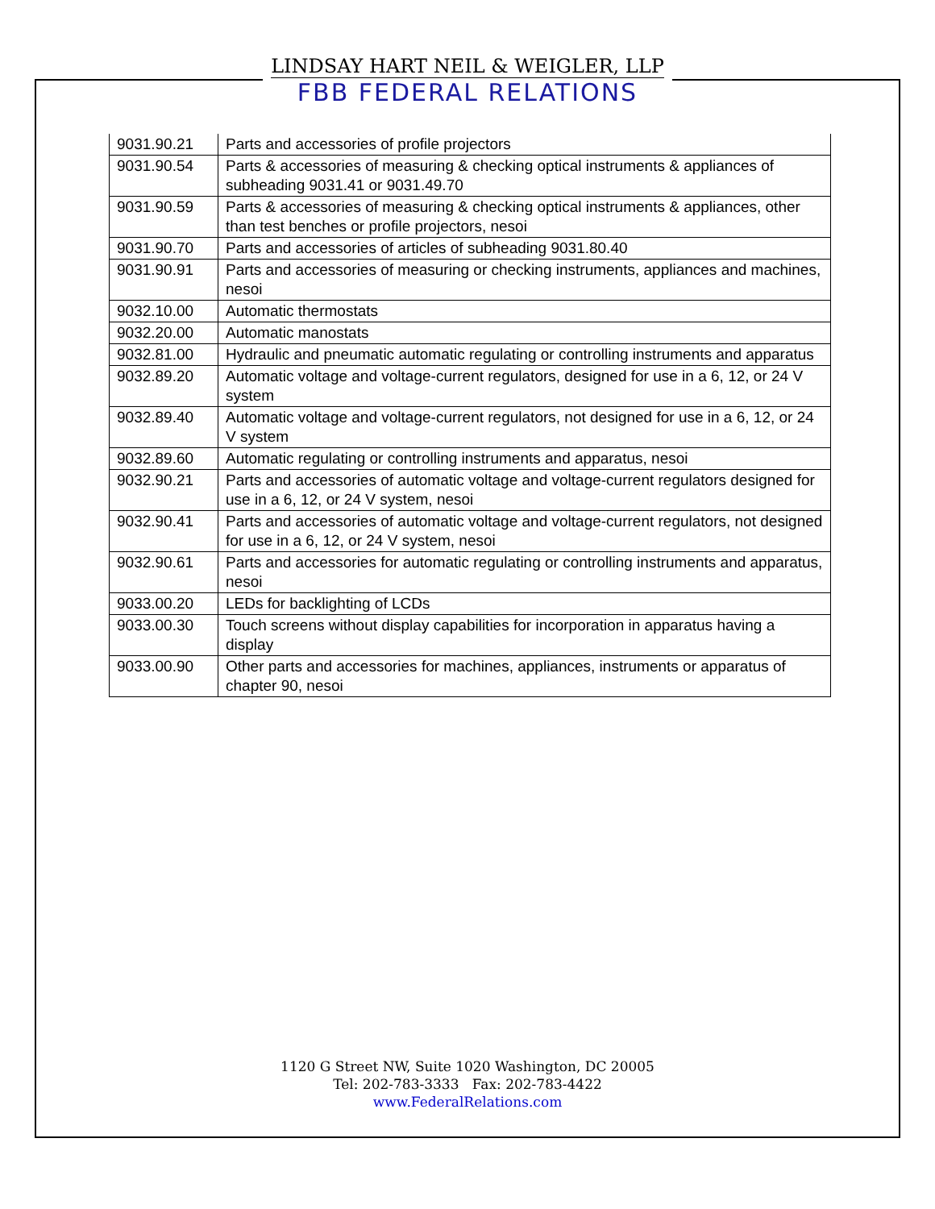LINDSAY HART NEIL & WEIGLER, LLP
FBB FEDERAL RELATIONS
| 9031.90.21 | Parts and accessories of profile projectors |
| 9031.90.54 | Parts & accessories of measuring & checking optical instruments & appliances of subheading 9031.41 or 9031.49.70 |
| 9031.90.59 | Parts & accessories of measuring & checking optical instruments & appliances, other than test benches or profile projectors, nesoi |
| 9031.90.70 | Parts and accessories of articles of subheading 9031.80.40 |
| 9031.90.91 | Parts and accessories of measuring or checking instruments, appliances and machines, nesoi |
| 9032.10.00 | Automatic thermostats |
| 9032.20.00 | Automatic manostats |
| 9032.81.00 | Hydraulic and pneumatic automatic regulating or controlling instruments and apparatus |
| 9032.89.20 | Automatic voltage and voltage-current regulators, designed for use in a 6, 12, or 24 V system |
| 9032.89.40 | Automatic voltage and voltage-current regulators, not designed for use in a 6, 12, or 24 V system |
| 9032.89.60 | Automatic regulating or controlling instruments and apparatus, nesoi |
| 9032.90.21 | Parts and accessories of automatic voltage and voltage-current regulators designed for use in a 6, 12, or 24 V system, nesoi |
| 9032.90.41 | Parts and accessories of automatic voltage and voltage-current regulators, not designed for use in a 6, 12, or 24 V system, nesoi |
| 9032.90.61 | Parts and accessories for automatic regulating or controlling instruments and apparatus, nesoi |
| 9033.00.20 | LEDs for backlighting of LCDs |
| 9033.00.30 | Touch screens without display capabilities for incorporation in apparatus having a display |
| 9033.00.90 | Other parts and accessories for machines, appliances, instruments or apparatus of chapter 90, nesoi |
1120 G Street NW, Suite 1020 Washington, DC 20005
Tel: 202-783-3333 Fax: 202-783-4422
www.FederalRelations.com